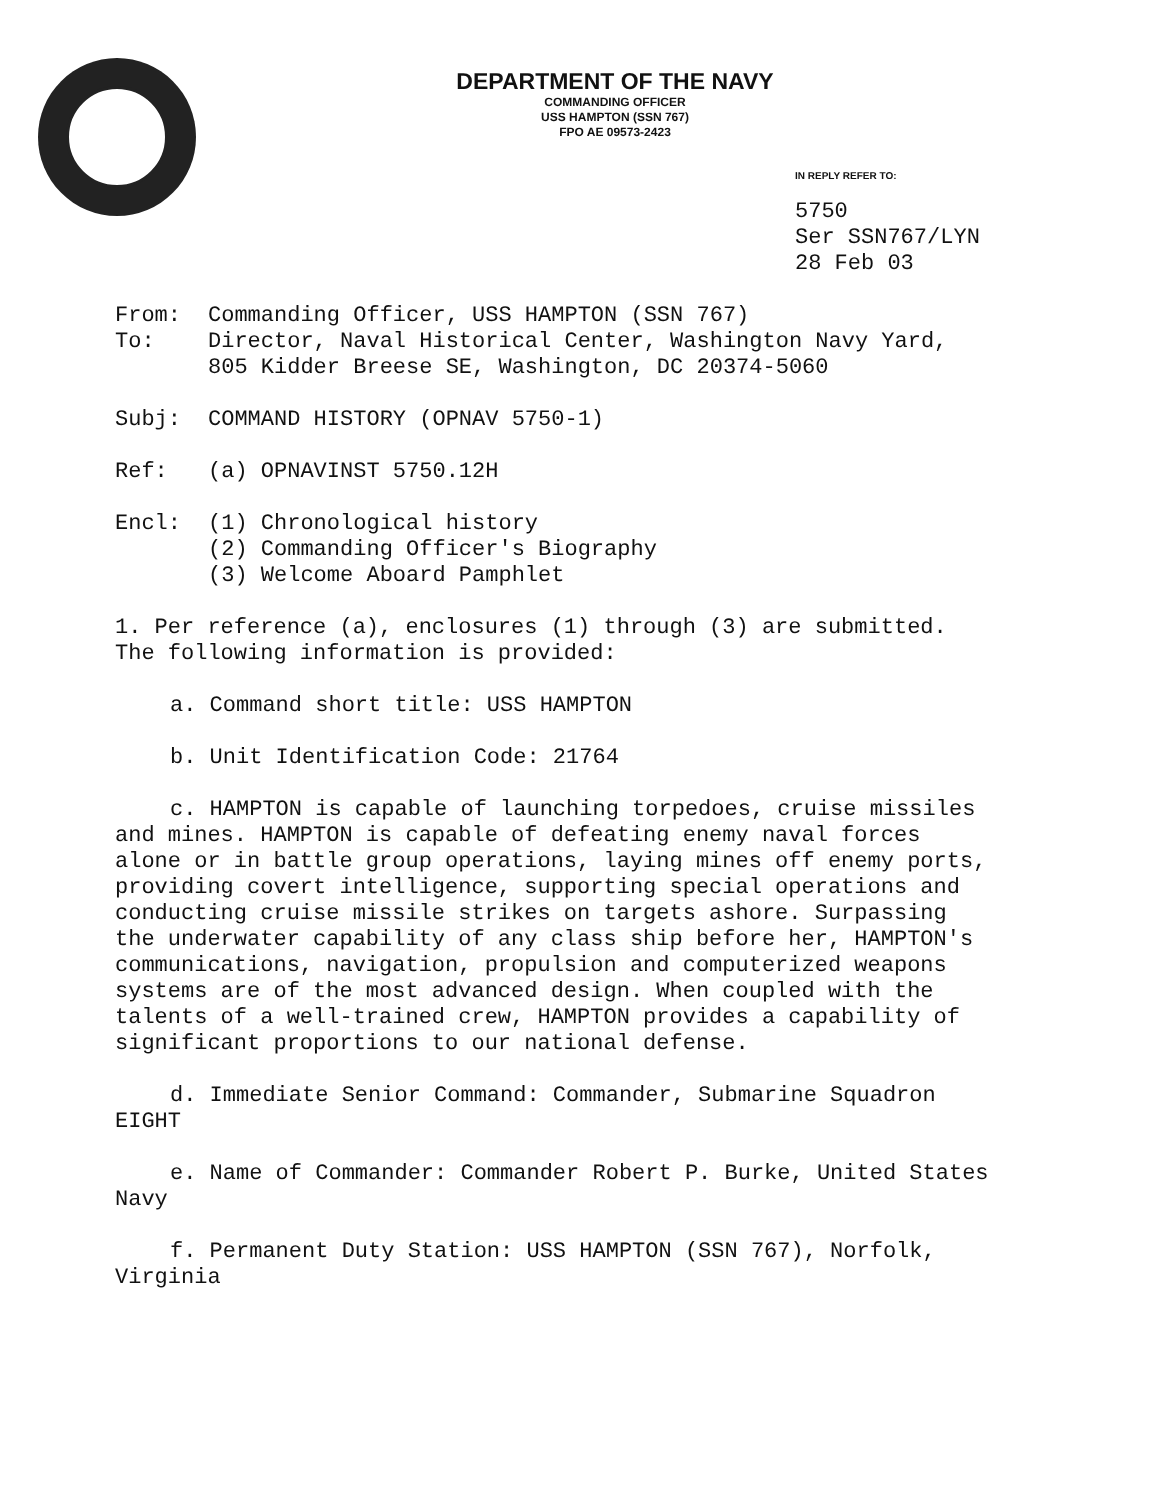DEPARTMENT OF THE NAVY
COMMANDING OFFICER
USS HAMPTON (SSN 767)
FPO AE 09573-2423
IN REPLY REFER TO:
5750
Ser SSN767/LYN
28 Feb 03
From: Commanding Officer, USS HAMPTON (SSN 767)
To: Director, Naval Historical Center, Washington Navy Yard,
805 Kidder Breese SE, Washington, DC 20374-5060
Subj: COMMAND HISTORY (OPNAV 5750-1)
Ref: (a) OPNAVINST 5750.12H
Encl: (1) Chronological history
(2) Commanding Officer's Biography
(3) Welcome Aboard Pamphlet
1. Per reference (a), enclosures (1) through (3) are submitted. The following information is provided:
a. Command short title: USS HAMPTON
b. Unit Identification Code: 21764
c. HAMPTON is capable of launching torpedoes, cruise missiles and mines. HAMPTON is capable of defeating enemy naval forces alone or in battle group operations, laying mines off enemy ports, providing covert intelligence, supporting special operations and conducting cruise missile strikes on targets ashore. Surpassing the underwater capability of any class ship before her, HAMPTON's communications, navigation, propulsion and computerized weapons systems are of the most advanced design. When coupled with the talents of a well-trained crew, HAMPTON provides a capability of significant proportions to our national defense.
d. Immediate Senior Command: Commander, Submarine Squadron EIGHT
e. Name of Commander: Commander Robert P. Burke, United States Navy
f. Permanent Duty Station: USS HAMPTON (SSN 767), Norfolk, Virginia